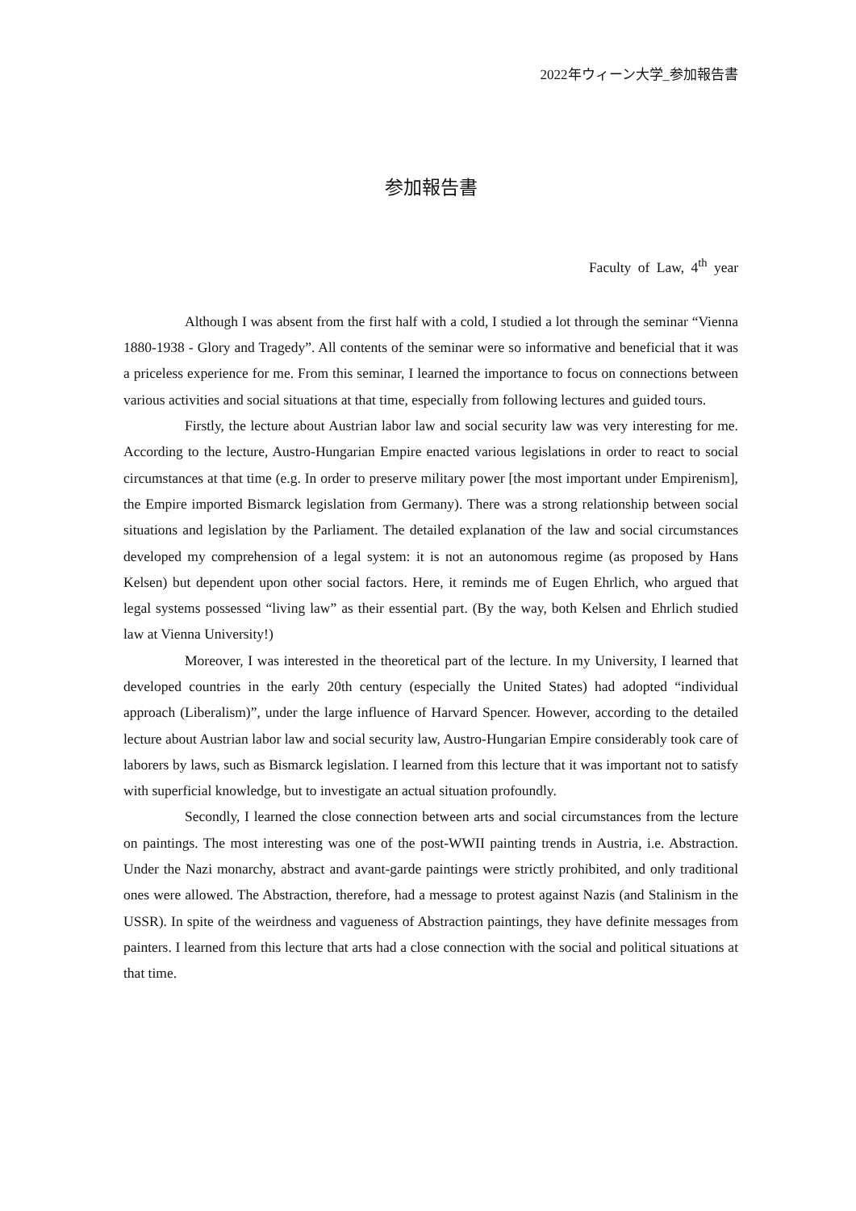2022年ウィーン大学_参加報告書
参加報告書
Faculty of Law, 4<sup>th</sup> year
Although I was absent from the first half with a cold, I studied a lot through the seminar “Vienna 1880-1938 - Glory and Tragedy”. All contents of the seminar were so informative and beneficial that it was a priceless experience for me. From this seminar, I learned the importance to focus on connections between various activities and social situations at that time, especially from following lectures and guided tours.
Firstly, the lecture about Austrian labor law and social security law was very interesting for me. According to the lecture, Austro-Hungarian Empire enacted various legislations in order to react to social circumstances at that time (e.g. In order to preserve military power [the most important under Empirenism], the Empire imported Bismarck legislation from Germany). There was a strong relationship between social situations and legislation by the Parliament. The detailed explanation of the law and social circumstances developed my comprehension of a legal system: it is not an autonomous regime (as proposed by Hans Kelsen) but dependent upon other social factors. Here, it reminds me of Eugen Ehrlich, who argued that legal systems possessed “living law” as their essential part. (By the way, both Kelsen and Ehrlich studied law at Vienna University!)
Moreover, I was interested in the theoretical part of the lecture. In my University, I learned that developed countries in the early 20th century (especially the United States) had adopted “individual approach (Liberalism)”, under the large influence of Harvard Spencer. However, according to the detailed lecture about Austrian labor law and social security law, Austro-Hungarian Empire considerably took care of laborers by laws, such as Bismarck legislation. I learned from this lecture that it was important not to satisfy with superficial knowledge, but to investigate an actual situation profoundly.
Secondly, I learned the close connection between arts and social circumstances from the lecture on paintings. The most interesting was one of the post-WWII painting trends in Austria, i.e. Abstraction. Under the Nazi monarchy, abstract and avant-garde paintings were strictly prohibited, and only traditional ones were allowed. The Abstraction, therefore, had a message to protest against Nazis (and Stalinism in the USSR). In spite of the weirdness and vagueness of Abstraction paintings, they have definite messages from painters. I learned from this lecture that arts had a close connection with the social and political situations at that time.